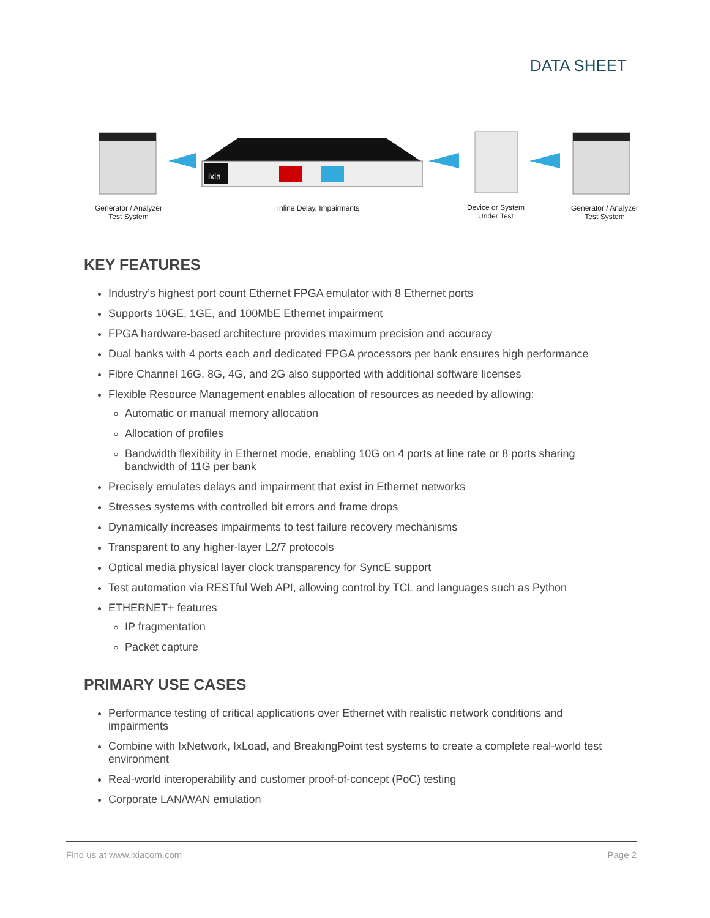DATA SHEET
ixia
Generator / Analyzer
Test System
Inline Delay, Impairments
Device or System
Under Test
Generator / Analyzer
Test System
KEY FEATURES
Industry’s highest port count Ethernet FPGA emulator with 8 Ethernet ports
Supports 10GE, 1GE, and 100MbE Ethernet impairment
FPGA hardware-based architecture provides maximum precision and accuracy
Dual banks with 4 ports each and dedicated FPGA processors per bank ensures high performance
Fibre Channel 16G, 8G, 4G, and 2G also supported with additional software licenses
Flexible Resource Management enables allocation of resources as needed by allowing:
Automatic or manual memory allocation
Allocation of profiles
Bandwidth flexibility in Ethernet mode, enabling 10G on 4 ports at line rate or 8 ports sharing bandwidth of 11G per bank
Precisely emulates delays and impairment that exist in Ethernet networks
Stresses systems with controlled bit errors and frame drops
Dynamically increases impairments to test failure recovery mechanisms
Transparent to any higher-layer L2/7 protocols
Optical media physical layer clock transparency for SyncE support
Test automation via RESTful Web API, allowing control by TCL and languages such as Python
ETHERNET+ features
IP fragmentation
Packet capture
PRIMARY USE CASES
Performance testing of critical applications over Ethernet with realistic network conditions and impairments
Combine with IxNetwork, IxLoad, and BreakingPoint test systems to create a complete real-world test environment
Real-world interoperability and customer proof-of-concept (PoC) testing
Corporate LAN/WAN emulation
Find us at www.ixiacom.com Page 2